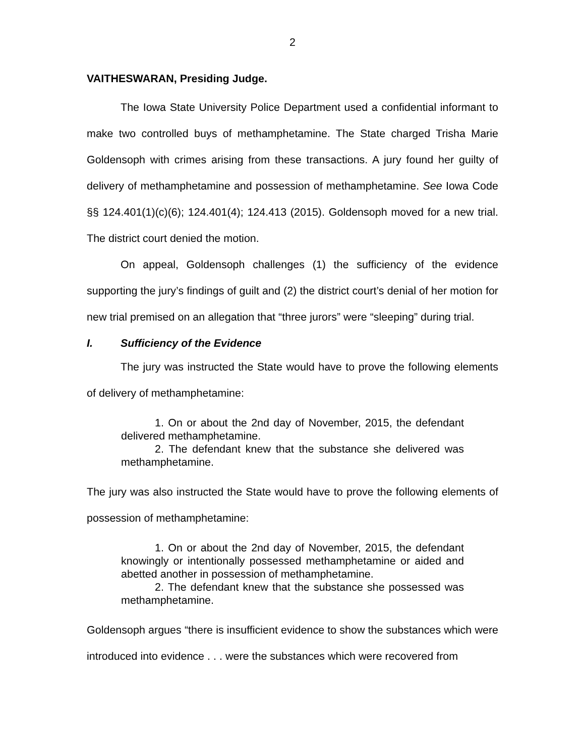2
VAITHESWARAN, Presiding Judge.
The Iowa State University Police Department used a confidential informant to make two controlled buys of methamphetamine. The State charged Trisha Marie Goldensoph with crimes arising from these transactions. A jury found her guilty of delivery of methamphetamine and possession of methamphetamine. See Iowa Code §§ 124.401(1)(c)(6); 124.401(4); 124.413 (2015). Goldensoph moved for a new trial. The district court denied the motion.
On appeal, Goldensoph challenges (1) the sufficiency of the evidence supporting the jury’s findings of guilt and (2) the district court’s denial of her motion for new trial premised on an allegation that “three jurors” were “sleeping” during trial.
I. Sufficiency of the Evidence
The jury was instructed the State would have to prove the following elements of delivery of methamphetamine:
1. On or about the 2nd day of November, 2015, the defendant delivered methamphetamine.
2. The defendant knew that the substance she delivered was methamphetamine.
The jury was also instructed the State would have to prove the following elements of possession of methamphetamine:
1. On or about the 2nd day of November, 2015, the defendant knowingly or intentionally possessed methamphetamine or aided and abetted another in possession of methamphetamine.
2. The defendant knew that the substance she possessed was methamphetamine.
Goldensoph argues “there is insufficient evidence to show the substances which were introduced into evidence . . . were the substances which were recovered from